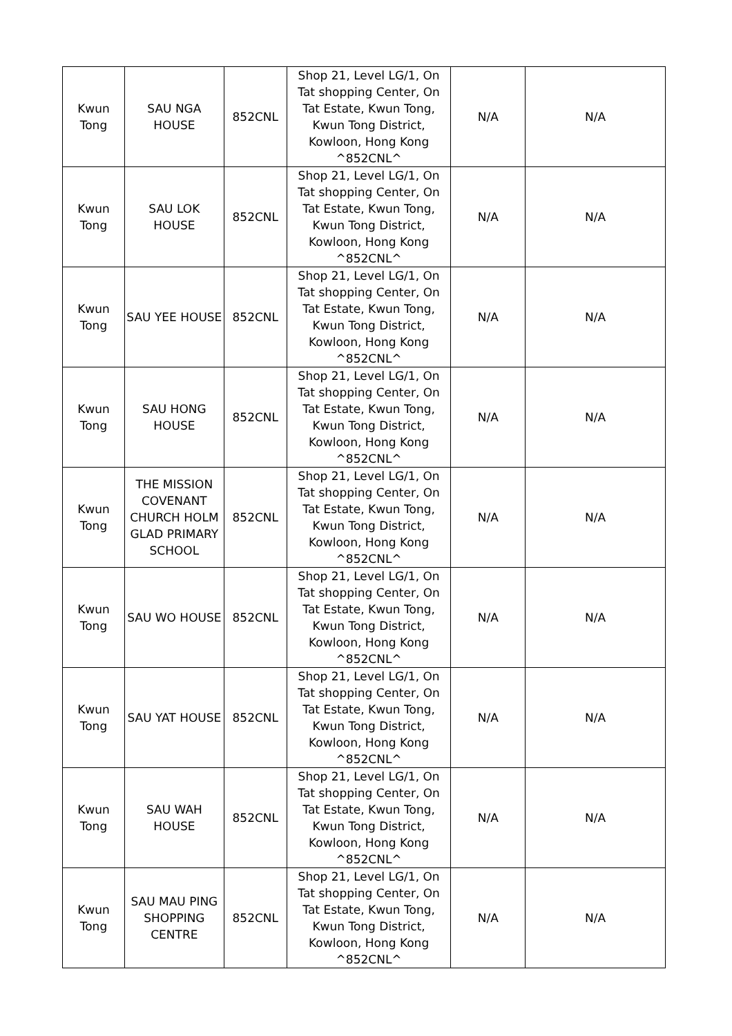| Kwun Tong | SAU NGA HOUSE | 852CNL | Shop 21, Level LG/1, On Tat shopping Center, On Tat Estate, Kwun Tong, Kwun Tong District, Kowloon, Hong Kong ^852CNL^ | N/A | N/A |
| Kwun Tong | SAU LOK HOUSE | 852CNL | Shop 21, Level LG/1, On Tat shopping Center, On Tat Estate, Kwun Tong, Kwun Tong District, Kowloon, Hong Kong ^852CNL^ | N/A | N/A |
| Kwun Tong | SAU YEE HOUSE | 852CNL | Shop 21, Level LG/1, On Tat shopping Center, On Tat Estate, Kwun Tong, Kwun Tong District, Kowloon, Hong Kong ^852CNL^ | N/A | N/A |
| Kwun Tong | SAU HONG HOUSE | 852CNL | Shop 21, Level LG/1, On Tat shopping Center, On Tat Estate, Kwun Tong, Kwun Tong District, Kowloon, Hong Kong ^852CNL^ | N/A | N/A |
| Kwun Tong | THE MISSION COVENANT CHURCH HOLM GLAD PRIMARY SCHOOL | 852CNL | Shop 21, Level LG/1, On Tat shopping Center, On Tat Estate, Kwun Tong, Kwun Tong District, Kowloon, Hong Kong ^852CNL^ | N/A | N/A |
| Kwun Tong | SAU WO HOUSE | 852CNL | Shop 21, Level LG/1, On Tat shopping Center, On Tat Estate, Kwun Tong, Kwun Tong District, Kowloon, Hong Kong ^852CNL^ | N/A | N/A |
| Kwun Tong | SAU YAT HOUSE | 852CNL | Shop 21, Level LG/1, On Tat shopping Center, On Tat Estate, Kwun Tong, Kwun Tong District, Kowloon, Hong Kong ^852CNL^ | N/A | N/A |
| Kwun Tong | SAU WAH HOUSE | 852CNL | Shop 21, Level LG/1, On Tat shopping Center, On Tat Estate, Kwun Tong, Kwun Tong District, Kowloon, Hong Kong ^852CNL^ | N/A | N/A |
| Kwun Tong | SAU MAU PING SHOPPING CENTRE | 852CNL | Shop 21, Level LG/1, On Tat shopping Center, On Tat Estate, Kwun Tong, Kwun Tong District, Kowloon, Hong Kong ^852CNL^ | N/A | N/A |